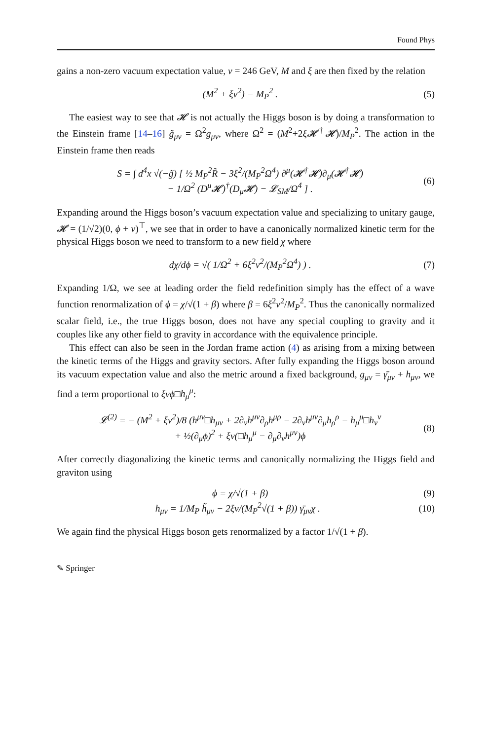Found Phys
gains a non-zero vacuum expectation value, v = 246 GeV, M and ξ are then fixed by the relation
(M<sup>2</sup> + ξv<sup>2</sup>) = M<sub>P</sub><sup>2</sup> . (5)
The easiest way to see that 𝓗 is not actually the Higgs boson is by doing a transformation to the Einstein frame [14–16] g̃<sub>μν</sub> = Ω<sup>2</sup>g<sub>μν</sub>, where Ω<sup>2</sup> = (M<sup>2</sup>+2ξ𝓗<sup>†</sup>𝓗)/M<sub>P</sub><sup>2</sup>. The action in the Einstein frame then reads
S = ∫ d<sup>4</sup>x √(−g̃) [ ½ M<sub>P</sub><sup>2</sup>R̃ − 3ξ<sup>2</sup>/(M<sub>P</sub><sup>2</sup>Ω<sup>4</sup>) ∂<sup>μ</sup>(𝓗<sup>†</sup>𝓗)∂<sub>μ</sub>(𝓗<sup>†</sup>𝓗)
− 1/Ω<sup>2</sup> (D<sup>μ</sup>𝓗)<sup>†</sup>(D<sub>μ</sub>𝓗) − 𝓛<sub>SM</sub>/Ω<sup>4</sup> ] . (6)
Expanding around the Higgs boson’s vacuum expectation value and specializing to unitary gauge, 𝓗 = (1/√2)(0, ϕ + v)<sup>⊤</sup>, we see that in order to have a canonically normalized kinetic term for the physical Higgs boson we need to transform to a new field χ where
dχ/dϕ = √( 1/Ω<sup>2</sup> + 6ξ<sup>2</sup>v<sup>2</sup>/(M<sub>P</sub><sup>2</sup>Ω<sup>4</sup>) ) . (7)
Expanding 1/Ω, we see at leading order the field redefinition simply has the effect of a wave function renormalization of ϕ = χ/√(1 + β) where β = 6ξ<sup>2</sup>v<sup>2</sup>/M<sub>P</sub><sup>2</sup>. Thus the canonically normalized scalar field, i.e., the true Higgs boson, does not have any special coupling to gravity and it couples like any other field to gravity in accordance with the equivalence principle.
This effect can also be seen in the Jordan frame action (4) as arising from a mixing between the kinetic terms of the Higgs and gravity sectors. After fully expanding the Higgs boson around its vacuum expectation value and also the metric around a fixed background, g<sub>μν</sub> = γ̄<sub>μν</sub> + h<sub>μν</sub>, we find a term proportional to ξvϕ□h<sub>μ</sub><sup>μ</sup>:
𝓛<sup>(2)</sup> = − (M<sup>2</sup> + ξv<sup>2</sup>)/8 (h<sup>μν</sup>□h<sub>μν</sub> + 2∂<sub>ν</sub>h<sup>μν</sup>∂<sub>ρ</sub>h<sup>μρ</sup> − 2∂<sub>ν</sub>h<sup>μν</sup>∂<sub>μ</sub>h<sub>ρ</sub><sup>ρ</sup> − h<sub>μ</sub><sup>μ</sup>□h<sub>ν</sub><sup>ν</sup>
+ ½(∂<sub>μ</sub>ϕ)<sup>2</sup> + ξv(□h<sub>μ</sub><sup>μ</sup> − ∂<sub>μ</sub>∂<sub>ν</sub>h<sup>μν</sup>)ϕ (8)
After correctly diagonalizing the kinetic terms and canonically normalizing the Higgs field and graviton using
ϕ = χ/√(1 + β) (9)
h<sub>μν</sub> = 1/M<sub>P</sub> h̃<sub>μν</sub> − 2ξv/(M<sub>P</sub><sup>2</sup>√(1 + β)) γ̄<sub>μν</sub>χ . (10)
We again find the physical Higgs boson gets renormalized by a factor 1/√(1 + β).
✎ Springer